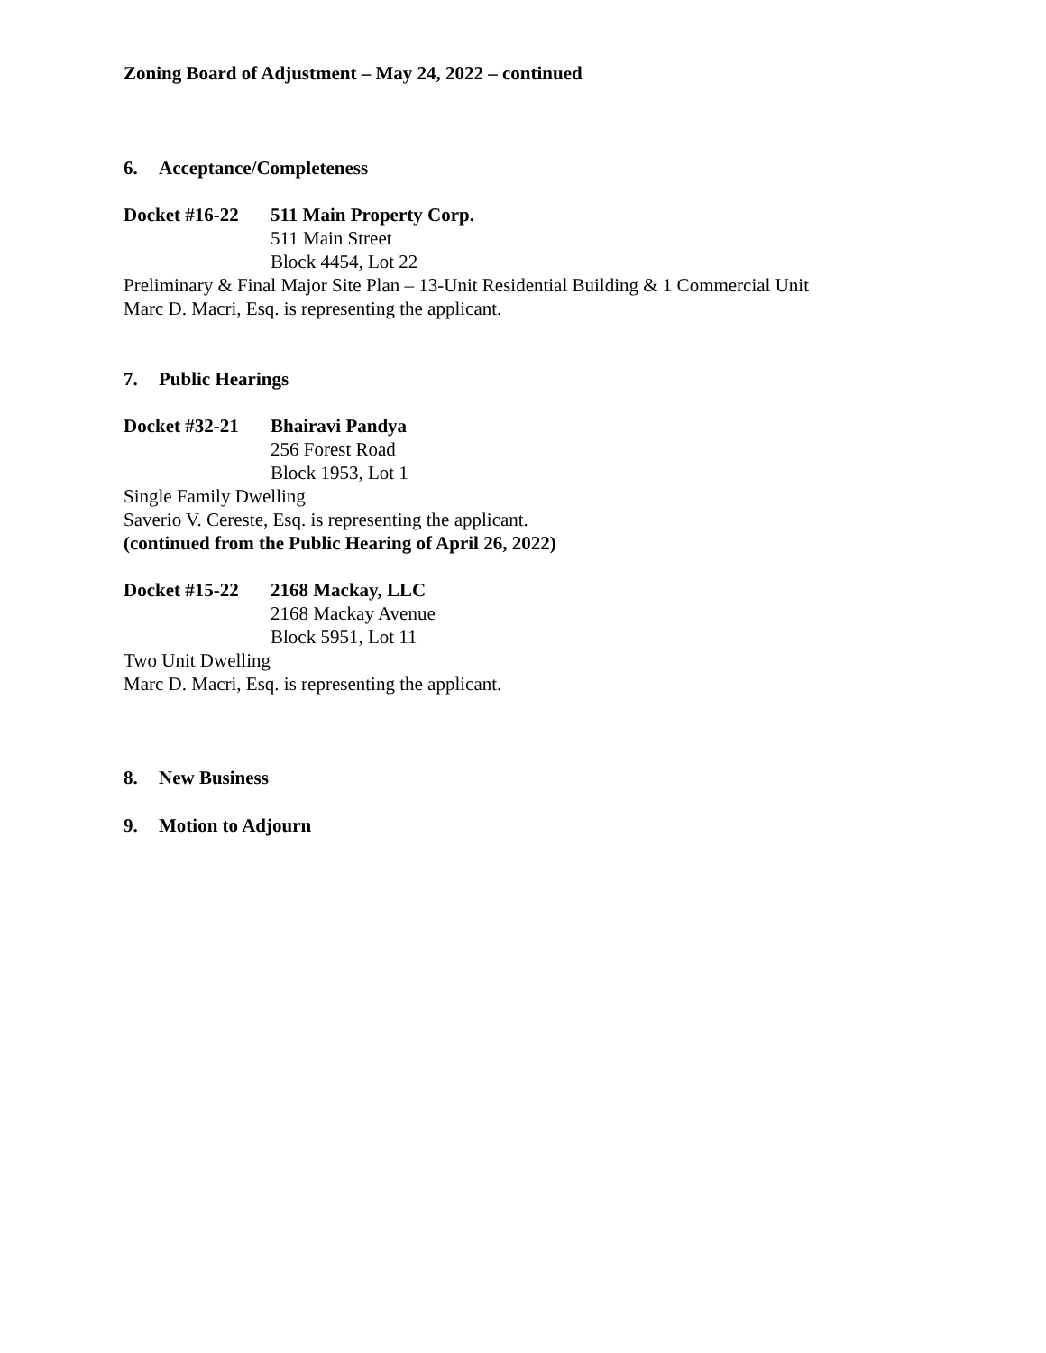Zoning Board of Adjustment – May 24, 2022 – continued
6. Acceptance/Completeness
Docket #16-22 511 Main Property Corp.
511 Main Street
Block 4454, Lot 22
Preliminary & Final Major Site Plan – 13-Unit Residential Building & 1 Commercial Unit
Marc D. Macri, Esq. is representing the applicant.
7. Public Hearings
Docket #32-21 Bhairavi Pandya
256 Forest Road
Block 1953, Lot 1
Single Family Dwelling
Saverio V. Cereste, Esq. is representing the applicant.
(continued from the Public Hearing of April 26, 2022)
Docket #15-22 2168 Mackay, LLC
2168 Mackay Avenue
Block 5951, Lot 11
Two Unit Dwelling
Marc D. Macri, Esq. is representing the applicant.
8. New Business
9. Motion to Adjourn